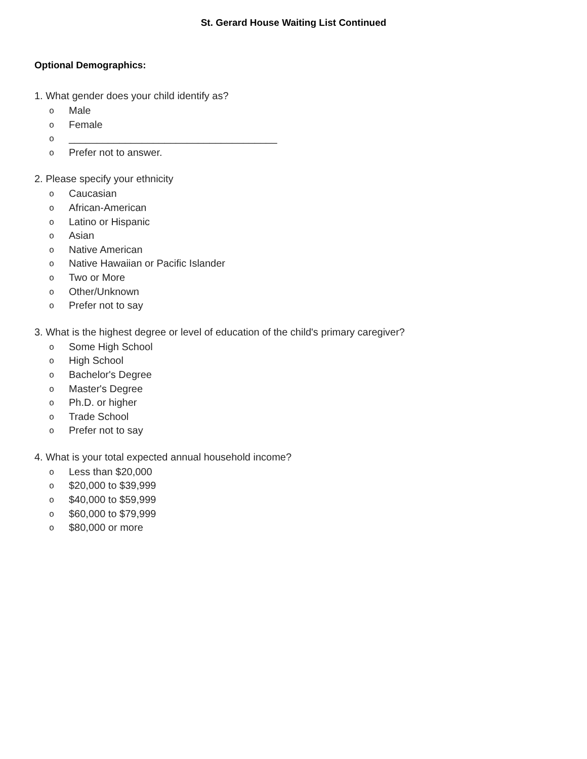St. Gerard House Waiting List Continued
Optional Demographics:
1. What gender does your child identify as?
o Male
o Female
o _____________________________________
o Prefer not to answer.
2. Please specify your ethnicity
o Caucasian
o African-American
o Latino or Hispanic
o Asian
o Native American
o Native Hawaiian or Pacific Islander
o Two or More
o Other/Unknown
o Prefer not to say
3. What is the highest degree or level of education of the child's primary caregiver?
o Some High School
o High School
o Bachelor's Degree
o Master's Degree
o Ph.D. or higher
o Trade School
o Prefer not to say
4. What is your total expected annual household income?
o Less than $20,000
o $20,000 to $39,999
o $40,000 to $59,999
o $60,000 to $79,999
o $80,000 or more